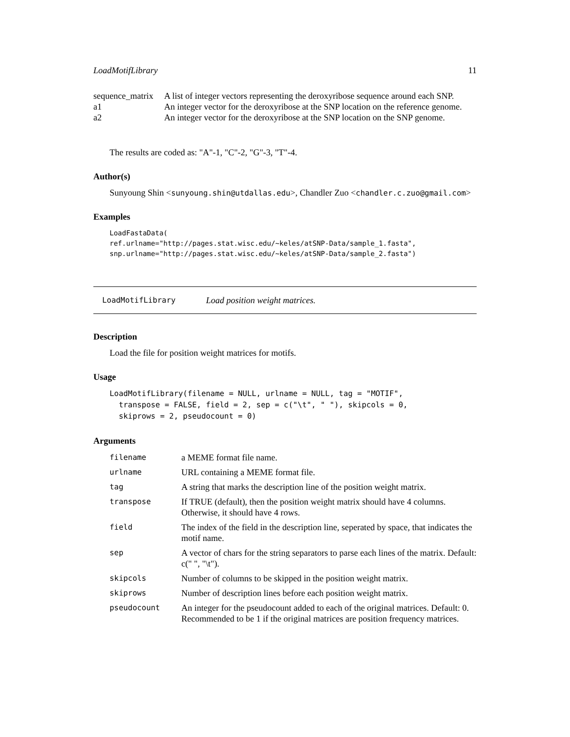LoadMotifLibrary 11
| sequence_matrix | A list of integer vectors representing the deroxyribose sequence around each SNP. |
| a1 | An integer vector for the deroxyribose at the SNP location on the reference genome. |
| a2 | An integer vector for the deroxyribose at the SNP location on the SNP genome. |
The results are coded as: "A"-1, "C"-2, "G"-3, "T"-4.
Author(s)
Sunyoung Shin <sunyoung.shin@utdallas.edu>, Chandler Zuo <chandler.c.zuo@gmail.com>
Examples
LoadFastaData(
ref.urlname="http://pages.stat.wisc.edu/~keles/atSNP-Data/sample_1.fasta",
snp.urlname="http://pages.stat.wisc.edu/~keles/atSNP-Data/sample_2.fasta")
LoadMotifLibrary Load position weight matrices.
Description
Load the file for position weight matrices for motifs.
Usage
LoadMotifLibrary(filename = NULL, urlname = NULL, tag = "MOTIF",
  transpose = FALSE, field = 2, sep = c("\t", " "), skipcols = 0,
  skiprows = 2, pseudocount = 0)
Arguments
| filename | a MEME format file name. |
| urlname | URL containing a MEME format file. |
| tag | A string that marks the description line of the position weight matrix. |
| transpose | If TRUE (default), then the position weight matrix should have 4 columns. Otherwise, it should have 4 rows. |
| field | The index of the field in the description line, seperated by space, that indicates the motif name. |
| sep | A vector of chars for the string separators to parse each lines of the matrix. Default: c(" ", "\t"). |
| skipcols | Number of columns to be skipped in the position weight matrix. |
| skiprows | Number of description lines before each position weight matrix. |
| pseudocount | An integer for the pseudocount added to each of the original matrices. Default: 0. Recommended to be 1 if the original matrices are position frequency matrices. |